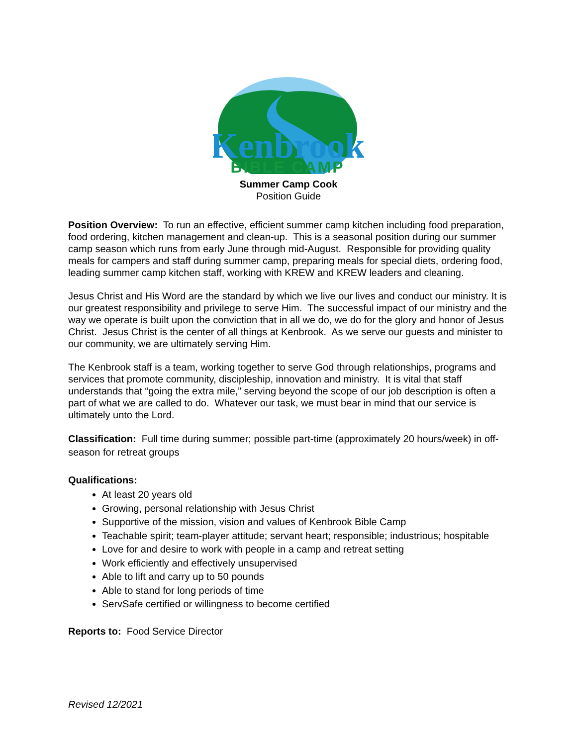Kenbrook
BIBLE CAMP
Summer Camp Cook
Position Guide
Position Overview: To run an effective, efficient summer camp kitchen including food preparation, food ordering, kitchen management and clean-up. This is a seasonal position during our summer camp season which runs from early June through mid-August. Responsible for providing quality meals for campers and staff during summer camp, preparing meals for special diets, ordering food, leading summer camp kitchen staff, working with KREW and KREW leaders and cleaning.
Jesus Christ and His Word are the standard by which we live our lives and conduct our ministry. It is our greatest responsibility and privilege to serve Him. The successful impact of our ministry and the way we operate is built upon the conviction that in all we do, we do for the glory and honor of Jesus Christ. Jesus Christ is the center of all things at Kenbrook. As we serve our guests and minister to our community, we are ultimately serving Him.
The Kenbrook staff is a team, working together to serve God through relationships, programs and services that promote community, discipleship, innovation and ministry. It is vital that staff understands that “going the extra mile,” serving beyond the scope of our job description is often a part of what we are called to do. Whatever our task, we must bear in mind that our service is ultimately unto the Lord.
Classification: Full time during summer; possible part-time (approximately 20 hours/week) in off-season for retreat groups
Qualifications:
At least 20 years old
Growing, personal relationship with Jesus Christ
Supportive of the mission, vision and values of Kenbrook Bible Camp
Teachable spirit; team-player attitude; servant heart; responsible; industrious; hospitable
Love for and desire to work with people in a camp and retreat setting
Work efficiently and effectively unsupervised
Able to lift and carry up to 50 pounds
Able to stand for long periods of time
ServSafe certified or willingness to become certified
Reports to: Food Service Director
Revised 12/2021